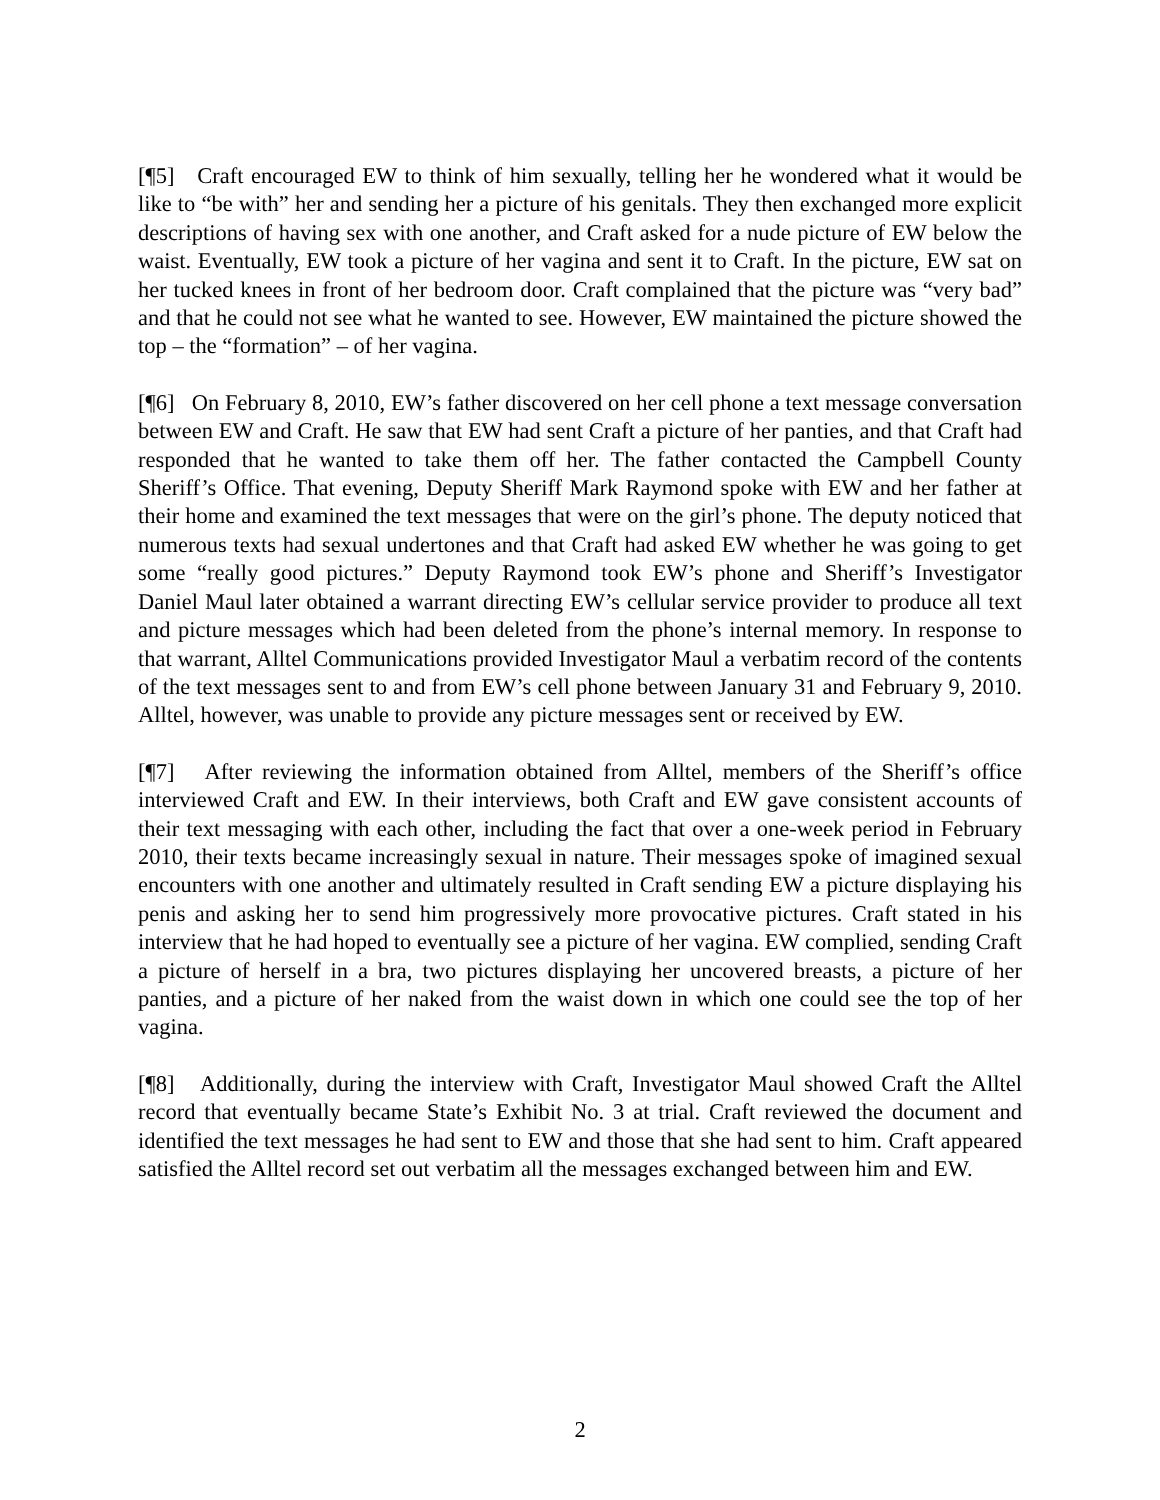[¶5] Craft encouraged EW to think of him sexually, telling her he wondered what it would be like to “be with” her and sending her a picture of his genitals. They then exchanged more explicit descriptions of having sex with one another, and Craft asked for a nude picture of EW below the waist. Eventually, EW took a picture of her vagina and sent it to Craft. In the picture, EW sat on her tucked knees in front of her bedroom door. Craft complained that the picture was “very bad” and that he could not see what he wanted to see. However, EW maintained the picture showed the top – the “formation” – of her vagina.
[¶6] On February 8, 2010, EW’s father discovered on her cell phone a text message conversation between EW and Craft. He saw that EW had sent Craft a picture of her panties, and that Craft had responded that he wanted to take them off her. The father contacted the Campbell County Sheriff’s Office. That evening, Deputy Sheriff Mark Raymond spoke with EW and her father at their home and examined the text messages that were on the girl’s phone. The deputy noticed that numerous texts had sexual undertones and that Craft had asked EW whether he was going to get some “really good pictures.” Deputy Raymond took EW’s phone and Sheriff’s Investigator Daniel Maul later obtained a warrant directing EW’s cellular service provider to produce all text and picture messages which had been deleted from the phone’s internal memory. In response to that warrant, Alltel Communications provided Investigator Maul a verbatim record of the contents of the text messages sent to and from EW’s cell phone between January 31 and February 9, 2010. Alltel, however, was unable to provide any picture messages sent or received by EW.
[¶7] After reviewing the information obtained from Alltel, members of the Sheriff’s office interviewed Craft and EW. In their interviews, both Craft and EW gave consistent accounts of their text messaging with each other, including the fact that over a one-week period in February 2010, their texts became increasingly sexual in nature. Their messages spoke of imagined sexual encounters with one another and ultimately resulted in Craft sending EW a picture displaying his penis and asking her to send him progressively more provocative pictures. Craft stated in his interview that he had hoped to eventually see a picture of her vagina. EW complied, sending Craft a picture of herself in a bra, two pictures displaying her uncovered breasts, a picture of her panties, and a picture of her naked from the waist down in which one could see the top of her vagina.
[¶8] Additionally, during the interview with Craft, Investigator Maul showed Craft the Alltel record that eventually became State’s Exhibit No. 3 at trial. Craft reviewed the document and identified the text messages he had sent to EW and those that she had sent to him. Craft appeared satisfied the Alltel record set out verbatim all the messages exchanged between him and EW.
2